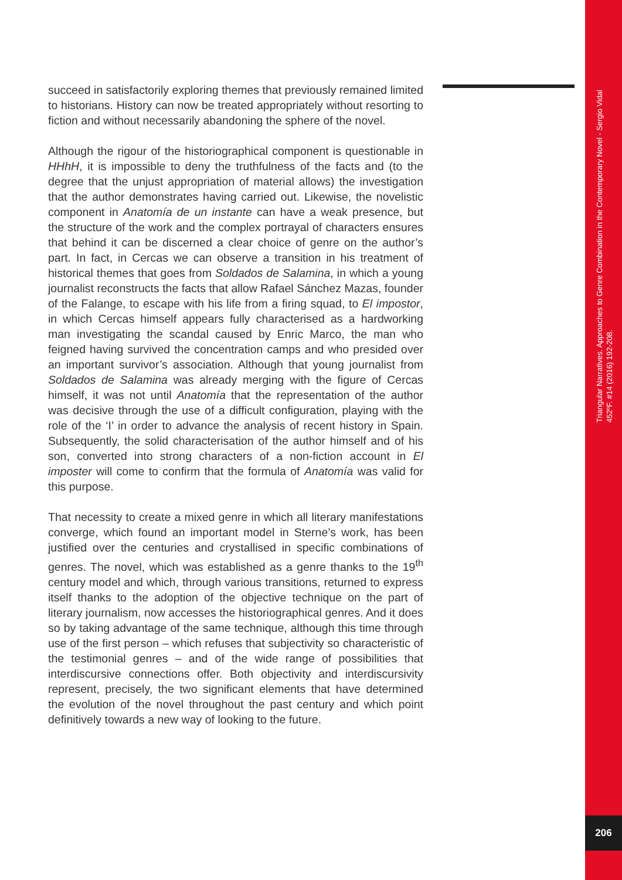Triangular Narratives. Approaches to Genre Combination in the Contemporary Novel - Sergio Vidal
452ºF. #14 (2016) 192-208.
206
succeed in satisfactorily exploring themes that previously remained limited to historians. History can now be treated appropriately without resorting to fiction and without necessarily abandoning the sphere of the novel.
Although the rigour of the historiographical component is questionable in HHhH, it is impossible to deny the truthfulness of the facts and (to the degree that the unjust appropriation of material allows) the investigation that the author demonstrates having carried out. Likewise, the novelistic component in Anatomía de un instante can have a weak presence, but the structure of the work and the complex portrayal of characters ensures that behind it can be discerned a clear choice of genre on the author’s part. In fact, in Cercas we can observe a transition in his treatment of historical themes that goes from Soldados de Salamina, in which a young journalist reconstructs the facts that allow Rafael Sánchez Mazas, founder of the Falange, to escape with his life from a firing squad, to El impostor, in which Cercas himself appears fully characterised as a hardworking man investigating the scandal caused by Enric Marco, the man who feigned having survived the concentration camps and who presided over an important survivor’s association. Although that young journalist from Soldados de Salamina was already merging with the figure of Cercas himself, it was not until Anatomía that the representation of the author was decisive through the use of a difficult configuration, playing with the role of the ‘I’ in order to advance the analysis of recent history in Spain. Subsequently, the solid characterisation of the author himself and of his son, converted into strong characters of a non-fiction account in El imposter will come to confirm that the formula of Anatomía was valid for this purpose.
That necessity to create a mixed genre in which all literary manifestations converge, which found an important model in Sterne’s work, has been justified over the centuries and crystallised in specific combinations of genres. The novel, which was established as a genre thanks to the 19<sup>th</sup> century model and which, through various transitions, returned to express itself thanks to the adoption of the objective technique on the part of literary journalism, now accesses the historiographical genres. And it does so by taking advantage of the same technique, although this time through use of the first person – which refuses that subjectivity so characteristic of the testimonial genres – and of the wide range of possibilities that interdiscursive connections offer. Both objectivity and interdiscursivity represent, precisely, the two significant elements that have determined the evolution of the novel throughout the past century and which point definitively towards a new way of looking to the future.